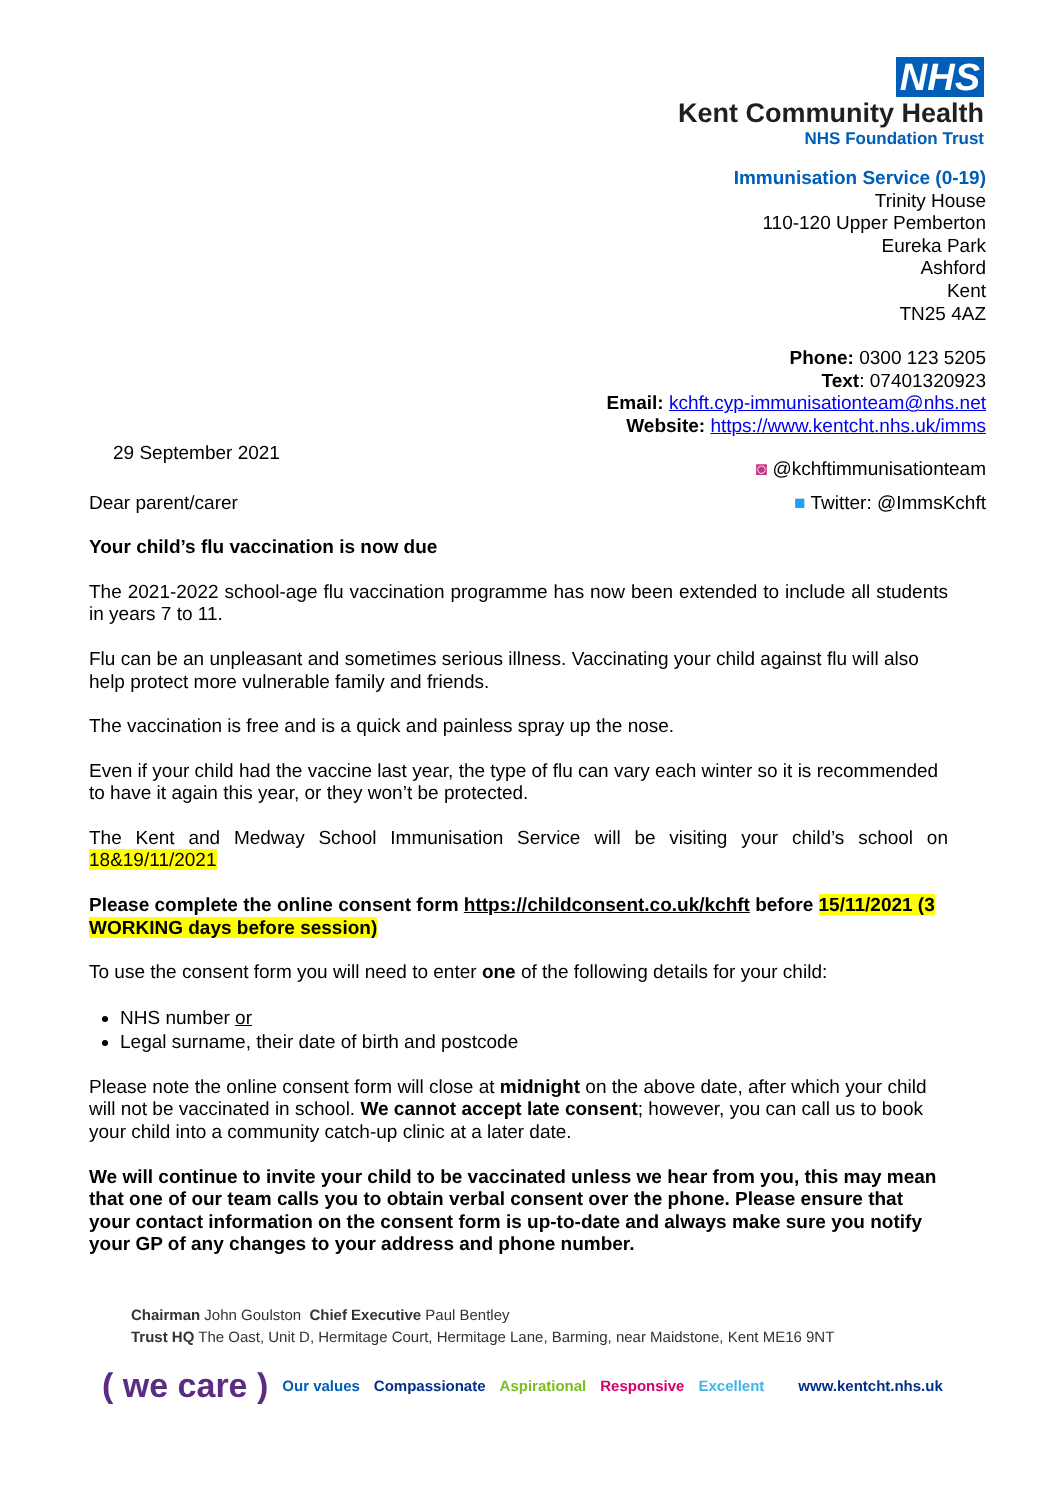NHS
Kent Community Health
NHS Foundation Trust
Immunisation Service (0-19)
Trinity House
110-120 Upper Pemberton
Eureka Park
Ashford
Kent
TN25 4AZ
Phone: 0300 123 5205
Text: 07401320923
Email: kchft.cyp-immunisationteam@nhs.net
Website: https://www.kentcht.nhs.uk/imms
29 September 2021
◙ @kchftimmunisationteam
■ Twitter: @ImmsKchft
Dear parent/carer
Your child’s flu vaccination is now due
The 2021-2022 school-age flu vaccination programme has now been extended to include all students in years 7 to 11.
Flu can be an unpleasant and sometimes serious illness. Vaccinating your child against flu will also help protect more vulnerable family and friends.
The vaccination is free and is a quick and painless spray up the nose.
Even if your child had the vaccine last year, the type of flu can vary each winter so it is recommended to have it again this year, or they won’t be protected.
The Kent and Medway School Immunisation Service will be visiting your child’s school on 18&19/11/2021
Please complete the online consent form https://childconsent.co.uk/kchft before 15/11/2021 (3 WORKING days before session)
To use the consent form you will need to enter one of the following details for your child:
NHS number or
Legal surname, their date of birth and postcode
Please note the online consent form will close at midnight on the above date, after which your child will not be vaccinated in school. We cannot accept late consent; however, you can call us to book your child into a community catch-up clinic at a later date.
We will continue to invite your child to be vaccinated unless we hear from you, this may mean that one of our team calls you to obtain verbal consent over the phone. Please ensure that your contact information on the consent form is up-to-date and always make sure you notify your GP of any changes to your address and phone number.
Chairman John Goulston Chief Executive Paul Bentley
Trust HQ The Oast, Unit D, Hermitage Court, Hermitage Lane, Barming, near Maidstone, Kent ME16 9NT
( we care ) Our values Compassionate Aspirational Responsive Excellent www.kentcht.nhs.uk